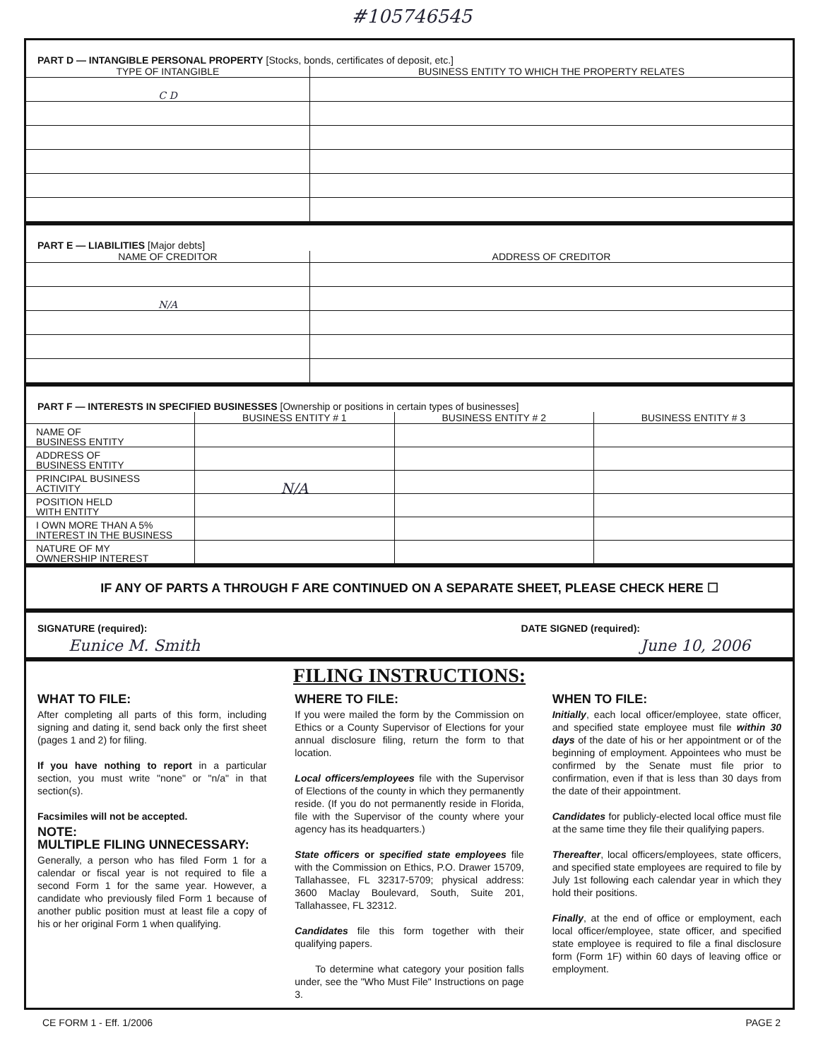#105746545
PART D — INTANGIBLE PERSONAL PROPERTY [Stocks, bonds, certificates of deposit, etc.]
| TYPE OF INTANGIBLE | BUSINESS ENTITY TO WHICH THE PROPERTY RELATES |
| --- | --- |
| C D | |
PART E — LIABILITIES [Major debts]
| NAME OF CREDITOR | ADDRESS OF CREDITOR |
| --- | --- |
| N/A | |
PART F — INTERESTS IN SPECIFIED BUSINESSES [Ownership or positions in certain types of businesses]
| | BUSINESS ENTITY # 1 | BUSINESS ENTITY # 2 | BUSINESS ENTITY # 3 |
| --- | --- | --- | --- |
| NAME OF BUSINESS ENTITY | | | |
| ADDRESS OF BUSINESS ENTITY | | | |
| PRINCIPAL BUSINESS ACTIVITY | N/A | | |
| POSITION HELD WITH ENTITY | | | |
| I OWN MORE THAN A 5% INTEREST IN THE BUSINESS | | | |
| NATURE OF MY OWNERSHIP INTEREST | | | |
IF ANY OF PARTS A THROUGH F ARE CONTINUED ON A SEPARATE SHEET, PLEASE CHECK HERE ☐
SIGNATURE (required): DATE SIGNED (required):
Eunice M. Smith June 10, 2006
FILING INSTRUCTIONS:
WHAT TO FILE:
After completing all parts of this form, including signing and dating it, send back only the first sheet (pages 1 and 2) for filing.
If you have nothing to report in a particular section, you must write "none" or "n/a" in that section(s).
Facsimiles will not be accepted.
NOTE:
MULTIPLE FILING UNNECESSARY:
Generally, a person who has filed Form 1 for a calendar or fiscal year is not required to file a second Form 1 for the same year. However, a candidate who previously filed Form 1 because of another public position must at least file a copy of his or her original Form 1 when qualifying.
WHERE TO FILE:
If you were mailed the form by the Commission on Ethics or a County Supervisor of Elections for your annual disclosure filing, return the form to that location.
Local officers/employees file with the Supervisor of Elections of the county in which they permanently reside. (If you do not permanently reside in Florida, file with the Supervisor of the county where your agency has its headquarters.)
State officers or specified state employees file with the Commission on Ethics, P.O. Drawer 15709, Tallahassee, FL 32317-5709; physical address: 3600 Maclay Boulevard, South, Suite 201, Tallahassee, FL 32312.
Candidates file this form together with their qualifying papers.
To determine what category your position falls under, see the "Who Must File" Instructions on page 3.
WHEN TO FILE:
Initially, each local officer/employee, state officer, and specified state employee must file within 30 days of the date of his or her appointment or of the beginning of employment. Appointees who must be confirmed by the Senate must file prior to confirmation, even if that is less than 30 days from the date of their appointment.
Candidates for publicly-elected local office must file at the same time they file their qualifying papers.
Thereafter, local officers/employees, state officers, and specified state employees are required to file by July 1st following each calendar year in which they hold their positions.
Finally, at the end of office or employment, each local officer/employee, state officer, and specified state employee is required to file a final disclosure form (Form 1F) within 60 days of leaving office or employment.
CE FORM 1 - Eff. 1/2006 PAGE 2